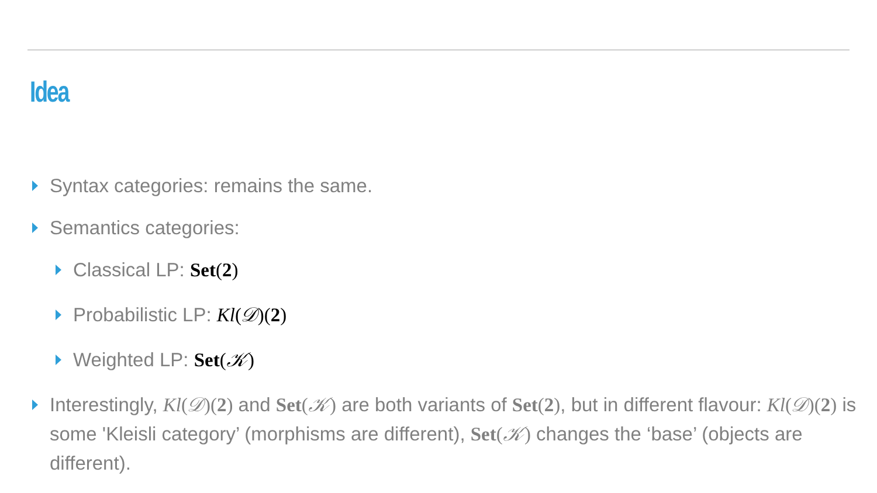Idea
Syntax categories: remains the same.
Semantics categories:
Classical LP: Set(2)
Probabilistic LP: Kl(𝒟)(2)
Weighted LP: Set(𝒦)
Interestingly, Kl(𝒟)(2) and Set(𝒦) are both variants of Set(2), but in different flavour: Kl(𝒟)(2) is some 'Kleisli category’ (morphisms are different), Set(𝒦) changes the ‘base’ (objects are different).